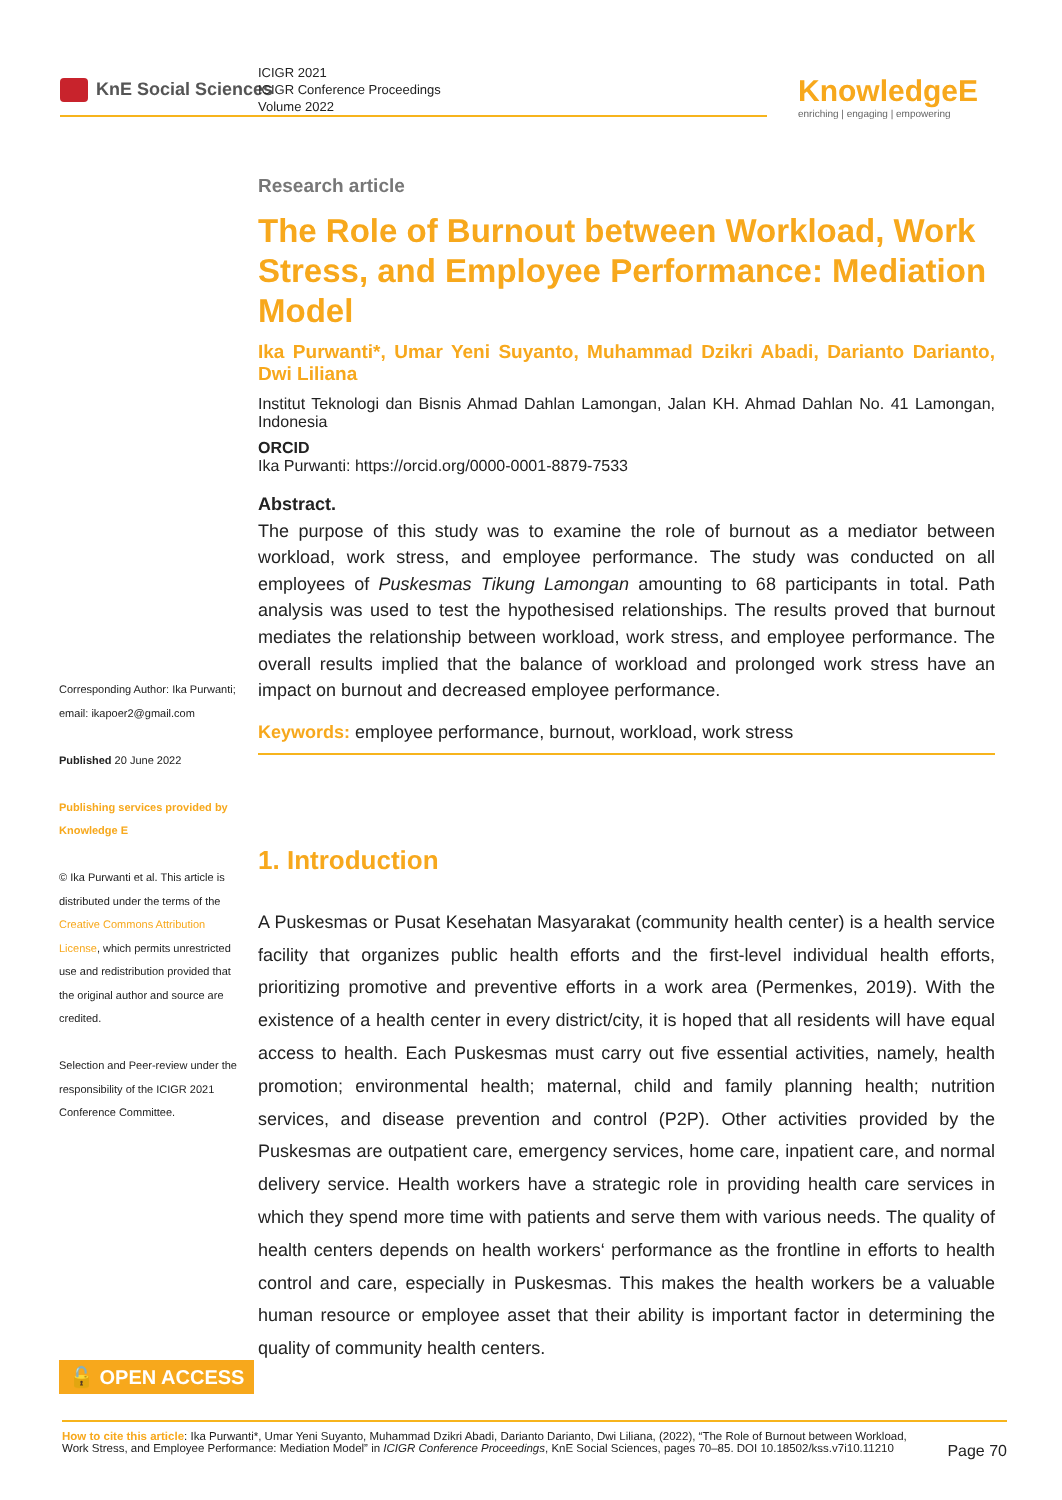KnE Social Sciences
ICIGR 2021
ICIGR Conference Proceedings
Volume 2022
KnowledgeE
enriching | engaging | empowering
Corresponding Author: Ika Purwanti; email: ikapoer2@gmail.com
Published 20 June 2022
Publishing services provided by Knowledge E
© Ika Purwanti et al. This article is distributed under the terms of the Creative Commons Attribution License, which permits unrestricted use and redistribution provided that the original author and source are credited.
Selection and Peer-review under the responsibility of the ICIGR 2021 Conference Committee.
Research article
The Role of Burnout between Workload, Work Stress, and Employee Performance: Mediation Model
Ika Purwanti*, Umar Yeni Suyanto, Muhammad Dzikri Abadi, Darianto Darianto, Dwi Liliana
Institut Teknologi dan Bisnis Ahmad Dahlan Lamongan, Jalan KH. Ahmad Dahlan No. 41 Lamongan, Indonesia
ORCID
Ika Purwanti: https://orcid.org/0000-0001-8879-7533
Abstract.
The purpose of this study was to examine the role of burnout as a mediator between workload, work stress, and employee performance. The study was conducted on all employees of Puskesmas Tikung Lamongan amounting to 68 participants in total. Path analysis was used to test the hypothesised relationships. The results proved that burnout mediates the relationship between workload, work stress, and employee performance. The overall results implied that the balance of workload and prolonged work stress have an impact on burnout and decreased employee performance.
Keywords: employee performance, burnout, workload, work stress
1. Introduction
A Puskesmas or Pusat Kesehatan Masyarakat (community health center) is a health service facility that organizes public health efforts and the first-level individual health efforts, prioritizing promotive and preventive efforts in a work area (Permenkes, 2019). With the existence of a health center in every district/city, it is hoped that all residents will have equal access to health. Each Puskesmas must carry out five essential activities, namely, health promotion; environmental health; maternal, child and family planning health; nutrition services, and disease prevention and control (P2P). Other activities provided by the Puskesmas are outpatient care, emergency services, home care, inpatient care, and normal delivery service. Health workers have a strategic role in providing health care services in which they spend more time with patients and serve them with various needs. The quality of health centers depends on health workers‘ performance as the frontline in efforts to health control and care, especially in Puskesmas. This makes the health workers be a valuable human resource or employee asset that their ability is important factor in determining the quality of community health centers.
🔓 OPEN ACCESS
Page 70
How to cite this article: Ika Purwanti*, Umar Yeni Suyanto, Muhammad Dzikri Abadi, Darianto Darianto, Dwi Liliana, (2022), “The Role of Burnout between Workload, Work Stress, and Employee Performance: Mediation Model” in ICIGR Conference Proceedings, KnE Social Sciences, pages 70–85. DOI 10.18502/kss.v7i10.11210